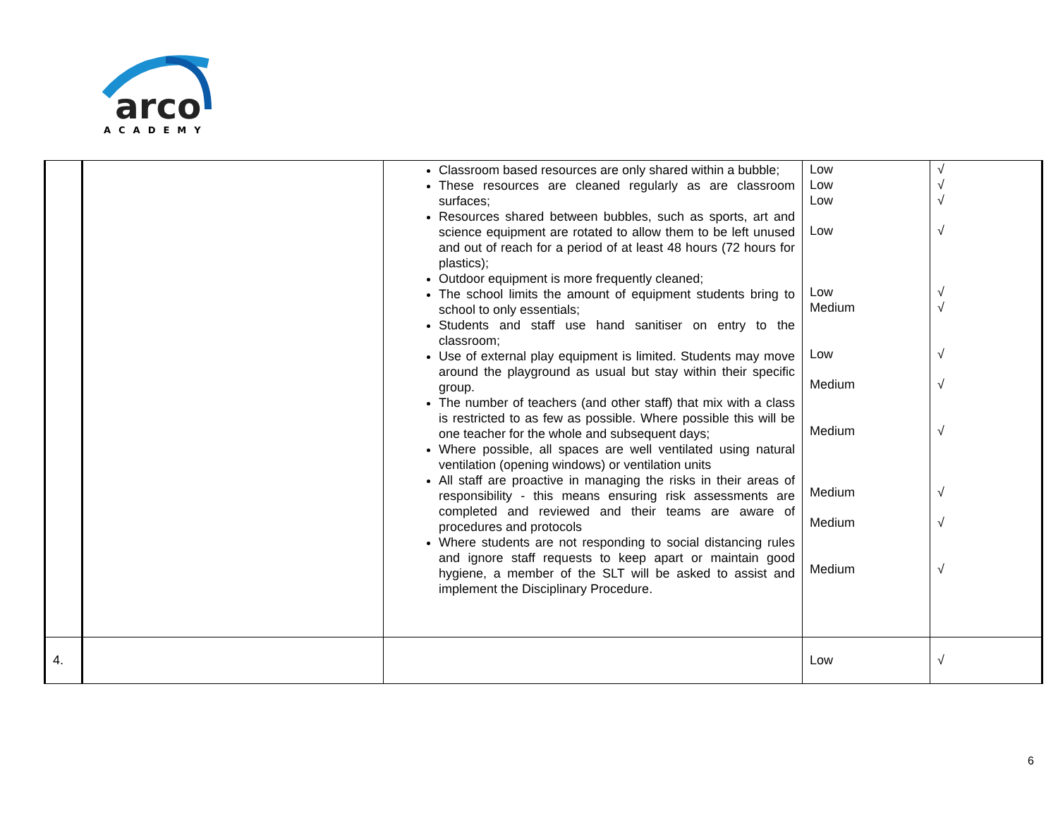arco
ACADEMY
| | | Classroom based resources are only shared within a bubble; These resources are cleaned regularly as are classroom surfaces; Resources shared between bubbles, such as sports, art and science equipment are rotated to allow them to be left unused and out of reach for a period of at least 48 hours (72 hours for plastics); Outdoor equipment is more frequently cleaned; The school limits the amount of equipment students bring to school to only essentials; Students and staff use hand sanitiser on entry to the classroom; Use of external play equipment is limited. Students may move around the playground as usual but stay within their specific group. The number of teachers (and other staff) that mix with a class is restricted to as few as possible. Where possible this will be one teacher for the whole and subsequent days; Where possible, all spaces are well ventilated using natural ventilation (opening windows) or ventilation units All staff are proactive in managing the risks in their areas of responsibility - this means ensuring risk assessments are completed and reviewed and their teams are aware of procedures and protocols Where students are not responding to social distancing rules and ignore staff requests to keep apart or maintain good hygiene, a member of the SLT will be asked to assist and implement the Disciplinary Procedure. | Low Low Low Low Low Medium Low Medium Medium Medium Medium Medium | √ √ √ √ √ √ √ √ √ √ √ √ |
| 4. | | | Low | √ |
6